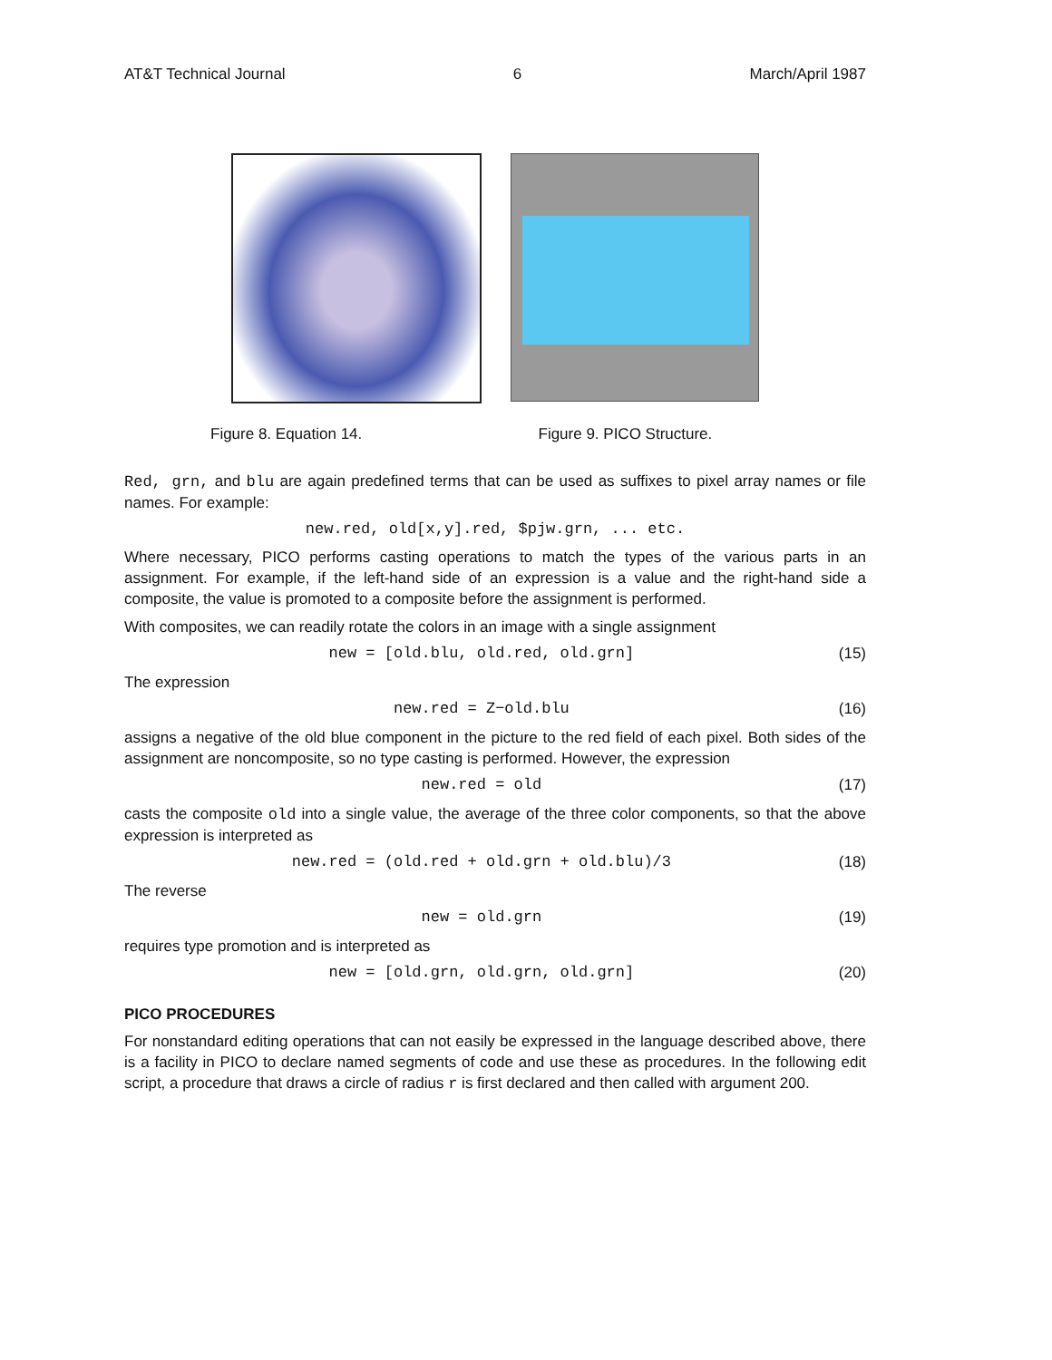AT&T Technical Journal 6 March/April 1987
Figure 8. Equation 14. Figure 9. PICO Structure.
Red, grn, and blu are again predefined terms that can be used as suffixes to pixel array names or file names. For example:
new.red, old[x,y].red, $pjw.grn, ... etc.
Where necessary, PICO performs casting operations to match the types of the various parts in an assignment. For example, if the left-hand side of an expression is a value and the right-hand side a composite, the value is promoted to a composite before the assignment is performed.
With composites, we can readily rotate the colors in an image with a single assignment
new = [old.blu, old.red, old.grn] (15)
The expression
new.red = Z−old.blu (16)
assigns a negative of the old blue component in the picture to the red field of each pixel. Both sides of the assignment are noncomposite, so no type casting is performed. However, the expression
new.red = old (17)
casts the composite old into a single value, the average of the three color components, so that the above expression is interpreted as
new.red = (old.red + old.grn + old.blu)/3 (18)
The reverse
new = old.grn (19)
requires type promotion and is interpreted as
new = [old.grn, old.grn, old.grn] (20)
PICO PROCEDURES
For nonstandard editing operations that can not easily be expressed in the language described above, there is a facility in PICO to declare named segments of code and use these as procedures. In the following edit script, a procedure that draws a circle of radius r is first declared and then called with argument 200.